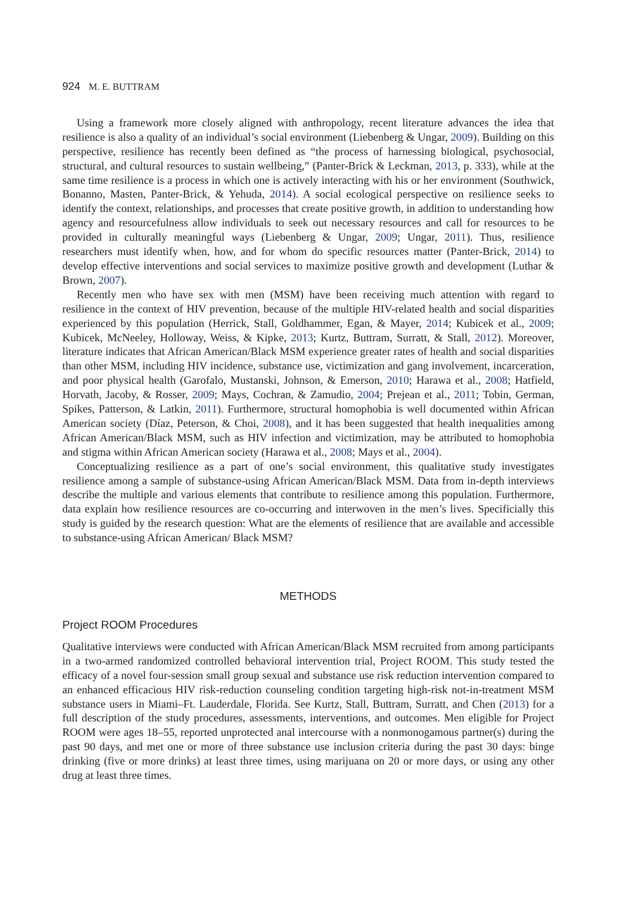924 M. E. BUTTRAM
Using a framework more closely aligned with anthropology, recent literature advances the idea that resilience is also a quality of an individual’s social environment (Liebenberg & Ungar, 2009). Building on this perspective, resilience has recently been defined as “the process of harnessing biological, psychosocial, structural, and cultural resources to sustain wellbeing,” (Panter-Brick & Leckman, 2013, p. 333), while at the same time resilience is a process in which one is actively interacting with his or her environment (Southwick, Bonanno, Masten, Panter-Brick, & Yehuda, 2014). A social ecological perspective on resilience seeks to identify the context, relationships, and processes that create positive growth, in addition to understanding how agency and resourcefulness allow individuals to seek out necessary resources and call for resources to be provided in culturally meaningful ways (Liebenberg & Ungar, 2009; Ungar, 2011). Thus, resilience researchers must identify when, how, and for whom do specific resources matter (Panter-Brick, 2014) to develop effective interventions and social services to maximize positive growth and development (Luthar & Brown, 2007).
Recently men who have sex with men (MSM) have been receiving much attention with regard to resilience in the context of HIV prevention, because of the multiple HIV-related health and social disparities experienced by this population (Herrick, Stall, Goldhammer, Egan, & Mayer, 2014; Kubicek et al., 2009; Kubicek, McNeeley, Holloway, Weiss, & Kipke, 2013; Kurtz, Buttram, Surratt, & Stall, 2012). Moreover, literature indicates that African American/Black MSM experience greater rates of health and social disparities than other MSM, including HIV incidence, substance use, victimization and gang involvement, incarceration, and poor physical health (Garofalo, Mustanski, Johnson, & Emerson, 2010; Harawa et al., 2008; Hatfield, Horvath, Jacoby, & Rosser, 2009; Mays, Cochran, & Zamudio, 2004; Prejean et al., 2011; Tobin, German, Spikes, Patterson, & Latkin, 2011). Furthermore, structural homophobia is well documented within African American society (Díaz, Peterson, & Choi, 2008), and it has been suggested that health inequalities among African American/Black MSM, such as HIV infection and victimization, may be attributed to homophobia and stigma within African American society (Harawa et al., 2008; Mays et al., 2004).
Conceptualizing resilience as a part of one’s social environment, this qualitative study investigates resilience among a sample of substance-using African American/Black MSM. Data from in-depth interviews describe the multiple and various elements that contribute to resilience among this population. Furthermore, data explain how resilience resources are co-occurring and interwoven in the men’s lives. Specificially this study is guided by the research question: What are the elements of resilience that are available and accessible to substance-using African American/ Black MSM?
METHODS
Project ROOM Procedures
Qualitative interviews were conducted with African American/Black MSM recruited from among participants in a two-armed randomized controlled behavioral intervention trial, Project ROOM. This study tested the efficacy of a novel four-session small group sexual and substance use risk reduction intervention compared to an enhanced efficacious HIV risk-reduction counseling condition targeting high-risk not-in-treatment MSM substance users in Miami–Ft. Lauderdale, Florida. See Kurtz, Stall, Buttram, Surratt, and Chen (2013) for a full description of the study procedures, assessments, interventions, and outcomes. Men eligible for Project ROOM were ages 18–55, reported unprotected anal intercourse with a nonmonogamous partner(s) during the past 90 days, and met one or more of three substance use inclusion criteria during the past 30 days: binge drinking (five or more drinks) at least three times, using marijuana on 20 or more days, or using any other drug at least three times.